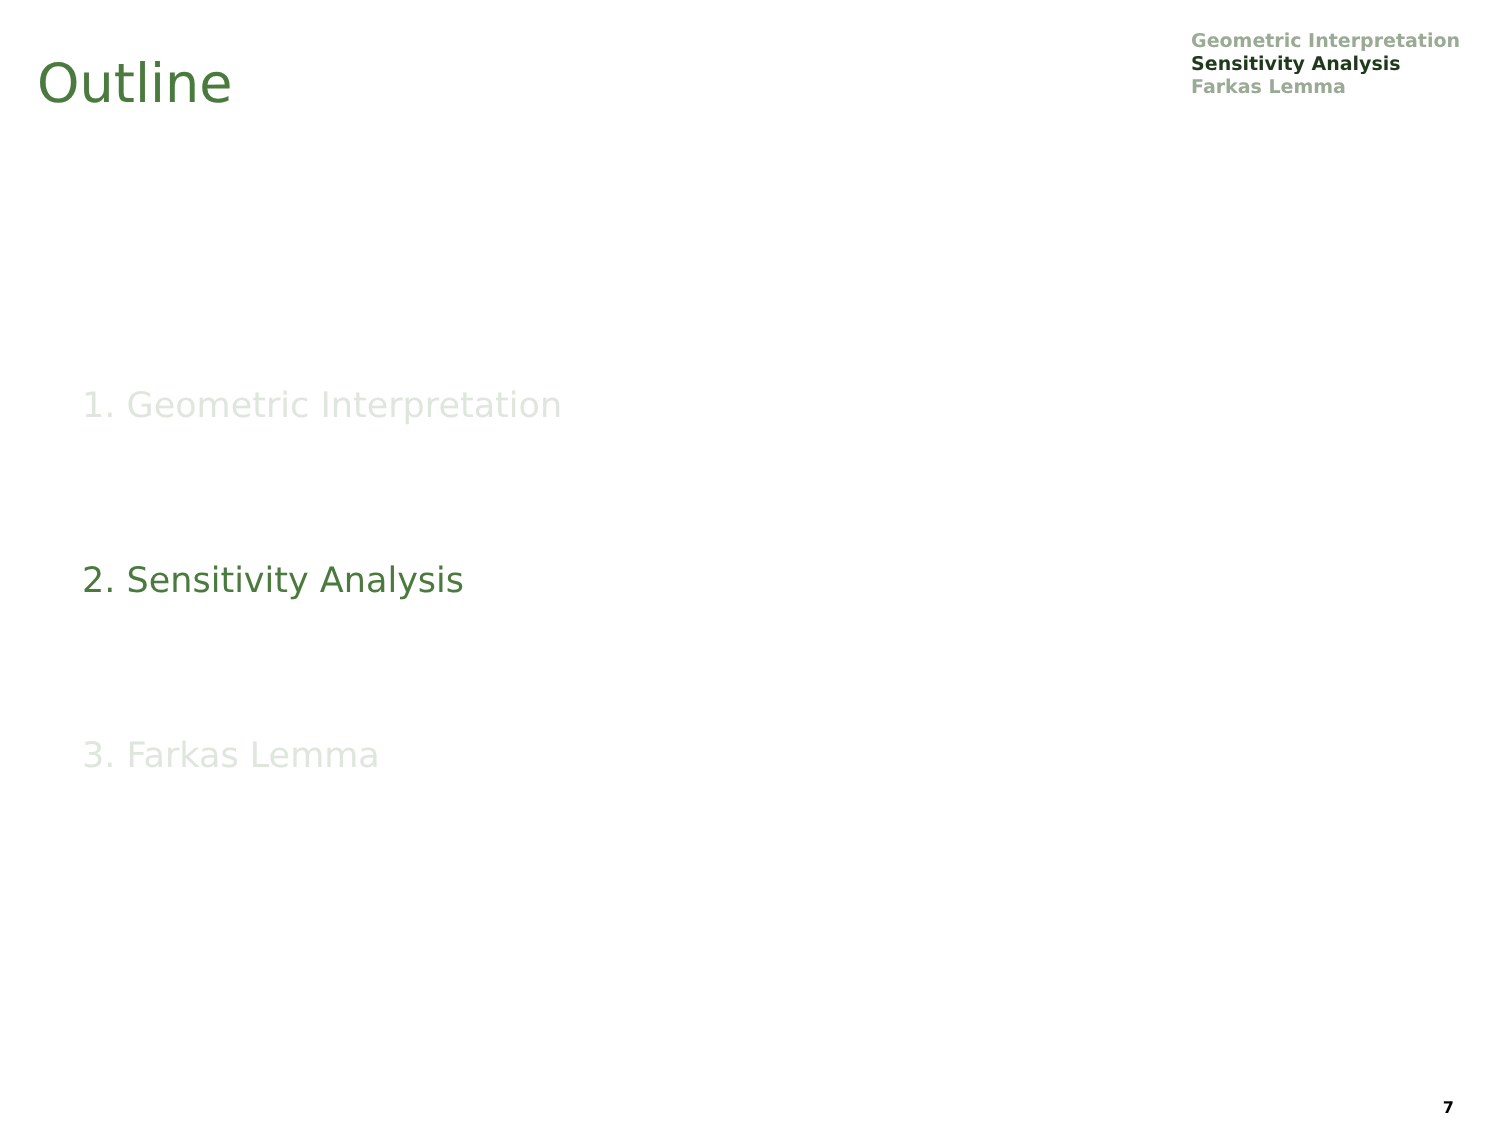Outline
Geometric Interpretation
Sensitivity Analysis
Farkas Lemma
1. Geometric Interpretation
2. Sensitivity Analysis
3. Farkas Lemma
7